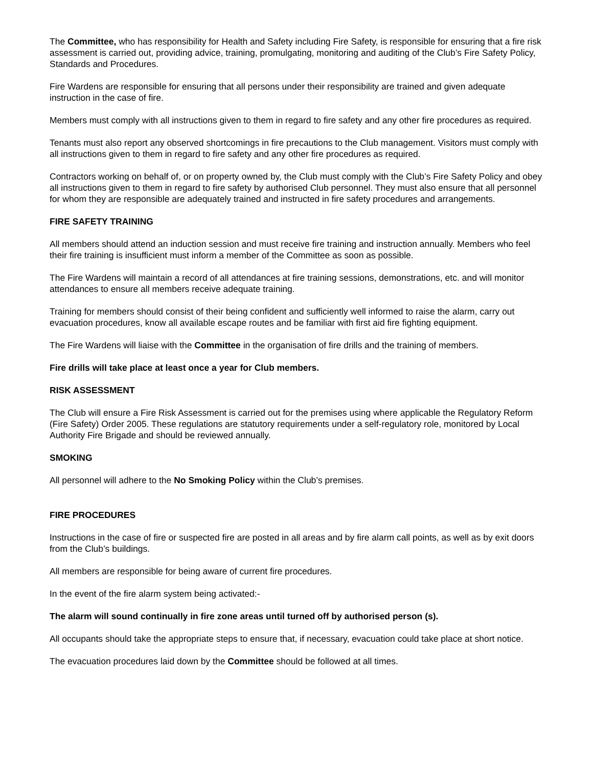The Committee, who has responsibility for Health and Safety including Fire Safety, is responsible for ensuring that a fire risk assessment is carried out, providing advice, training, promulgating, monitoring and auditing of the Club’s Fire Safety Policy, Standards and Procedures.
Fire Wardens are responsible for ensuring that all persons under their responsibility are trained and given adequate instruction in the case of fire.
Members must comply with all instructions given to them in regard to fire safety and any other fire procedures as required.
Tenants must also report any observed shortcomings in fire precautions to the Club management. Visitors must comply with all instructions given to them in regard to fire safety and any other fire procedures as required.
Contractors working on behalf of, or on property owned by, the Club must comply with the Club’s Fire Safety Policy and obey all instructions given to them in regard to fire safety by authorised Club personnel. They must also ensure that all personnel for whom they are responsible are adequately trained and instructed in fire safety procedures and arrangements.
FIRE SAFETY TRAINING
All members should attend an induction session and must receive fire training and instruction annually. Members who feel their fire training is insufficient must inform a member of the Committee as soon as possible.
The Fire Wardens will maintain a record of all attendances at fire training sessions, demonstrations, etc. and will monitor attendances to ensure all members receive adequate training.
Training for members should consist of their being confident and sufficiently well informed to raise the alarm, carry out evacuation procedures, know all available escape routes and be familiar with first aid fire fighting equipment.
The Fire Wardens will liaise with the Committee in the organisation of fire drills and the training of members.
Fire drills will take place at least once a year for Club members.
RISK ASSESSMENT
The Club will ensure a Fire Risk Assessment is carried out for the premises using where applicable the Regulatory Reform (Fire Safety) Order 2005. These regulations are statutory requirements under a self-regulatory role, monitored by Local Authority Fire Brigade and should be reviewed annually.
SMOKING
All personnel will adhere to the No Smoking Policy within the Club’s premises.
FIRE PROCEDURES
Instructions in the case of fire or suspected fire are posted in all areas and by fire alarm call points, as well as by exit doors from the Club’s buildings.
All members are responsible for being aware of current fire procedures.
In the event of the fire alarm system being activated:-
The alarm will sound continually in fire zone areas until turned off by authorised person (s).
All occupants should take the appropriate steps to ensure that, if necessary, evacuation could take place at short notice.
The evacuation procedures laid down by the Committee should be followed at all times.